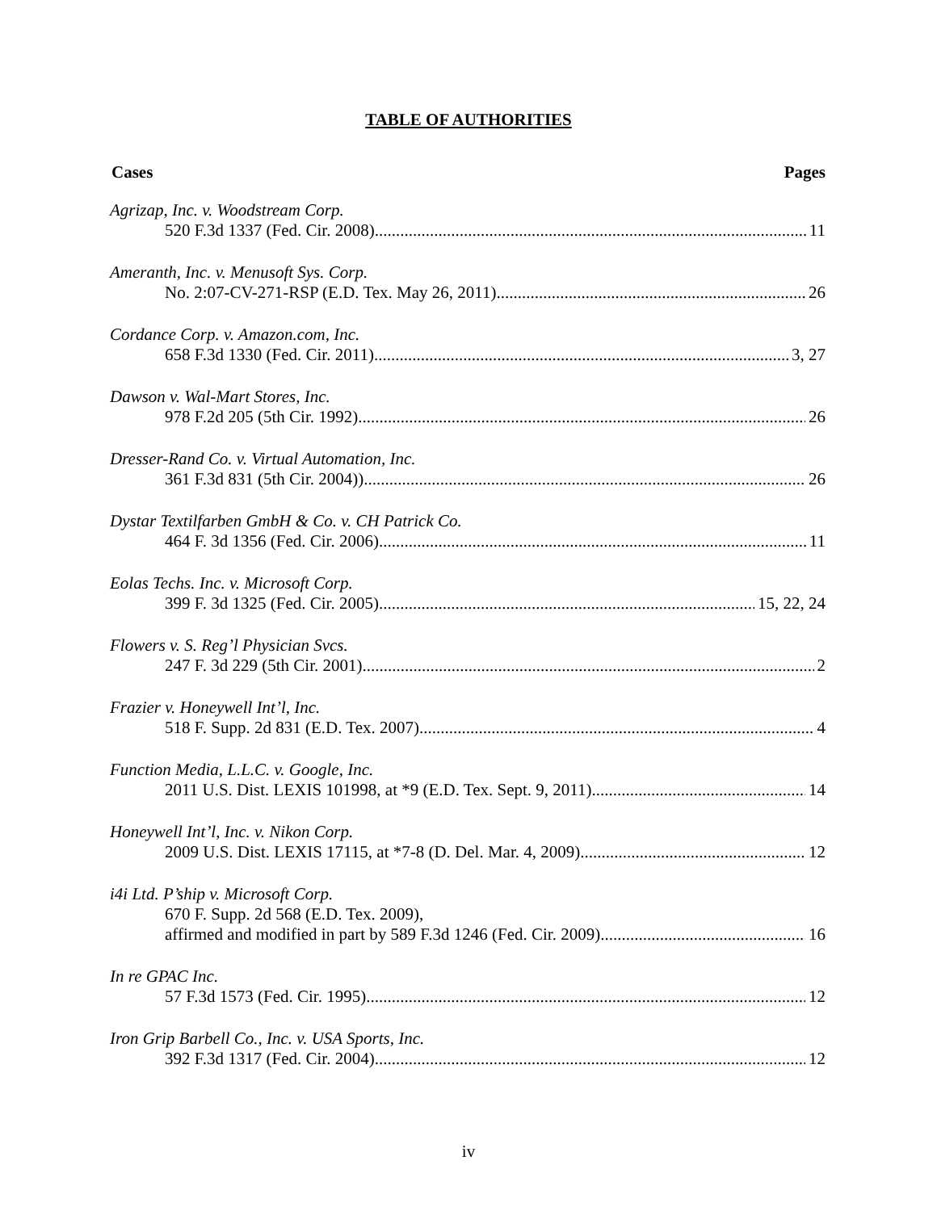TABLE OF AUTHORITIES
Cases Pages
Agrizap, Inc. v. Woodstream Corp.
520 F.3d 1337 (Fed. Cir. 2008) 11
Ameranth, Inc. v. Menusoft Sys. Corp.
No. 2:07-CV-271-RSP (E.D. Tex. May 26, 2011) 26
Cordance Corp. v. Amazon.com, Inc.
658 F.3d 1330 (Fed. Cir. 2011) 3, 27
Dawson v. Wal-Mart Stores, Inc.
978 F.2d 205 (5th Cir. 1992). 26
Dresser-Rand Co. v. Virtual Automation, Inc.
361 F.3d 831 (5th Cir. 2004)) 26
Dystar Textilfarben GmbH & Co. v. CH Patrick Co.
464 F. 3d 1356 (Fed. Cir. 2006) 11
Eolas Techs. Inc. v. Microsoft Corp.
399 F. 3d 1325 (Fed. Cir. 2005) 15, 22, 24
Flowers v. S. Reg’l Physician Svcs.
247 F. 3d 229 (5th Cir. 2001) 2
Frazier v. Honeywell Int’l, Inc.
518 F. Supp. 2d 831 (E.D. Tex. 2007) 4
Function Media, L.L.C. v. Google, Inc.
2011 U.S. Dist. LEXIS 101998, at *9 (E.D. Tex. Sept. 9, 2011) 14
Honeywell Int’l, Inc. v. Nikon Corp.
2009 U.S. Dist. LEXIS 17115, at *7-8 (D. Del. Mar. 4, 2009) 12
i4i Ltd. P’ship v. Microsoft Corp.
670 F. Supp. 2d 568 (E.D. Tex. 2009),
affirmed and modified in part by 589 F.3d 1246 (Fed. Cir. 2009) 16
In re GPAC Inc.
57 F.3d 1573 (Fed. Cir. 1995) 12
Iron Grip Barbell Co., Inc. v. USA Sports, Inc.
392 F.3d 1317 (Fed. Cir. 2004) 12
iv